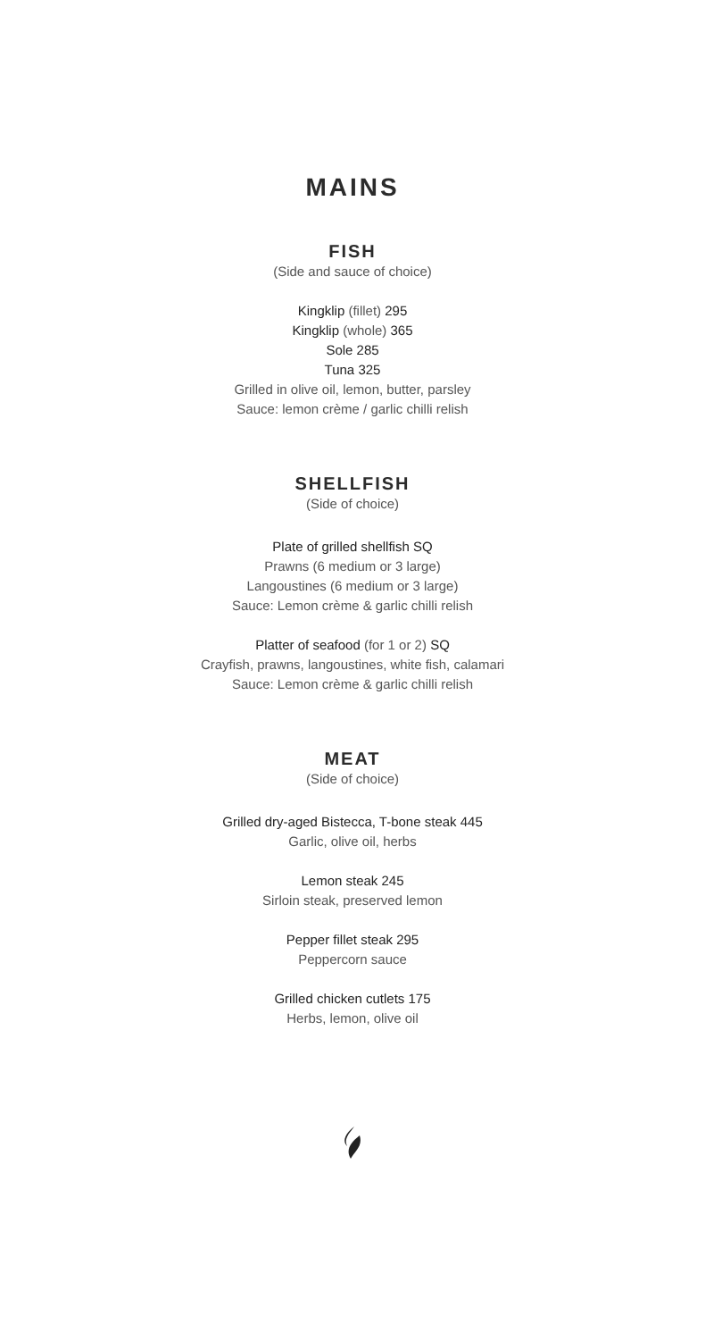MAINS
FISH
(Side and sauce of choice)
Kingklip (fillet) 295
Kingklip (whole) 365
Sole 285
Tuna 325
Grilled in olive oil, lemon, butter, parsley
Sauce: lemon crème / garlic chilli relish
SHELLFISH
(Side of choice)
Plate of grilled shellfish SQ
Prawns (6 medium or 3 large)
Langoustines (6 medium or 3 large)
Sauce: Lemon crème & garlic chilli relish
Platter of seafood (for 1 or 2) SQ
Crayfish, prawns, langoustines, white fish, calamari
Sauce: Lemon crème & garlic chilli relish
MEAT
(Side of choice)
Grilled dry-aged Bistecca, T-bone steak 445
Garlic, olive oil, herbs
Lemon steak 245
Sirloin steak, preserved lemon
Pepper fillet steak 295
Peppercorn sauce
Grilled chicken cutlets 175
Herbs, lemon, olive oil